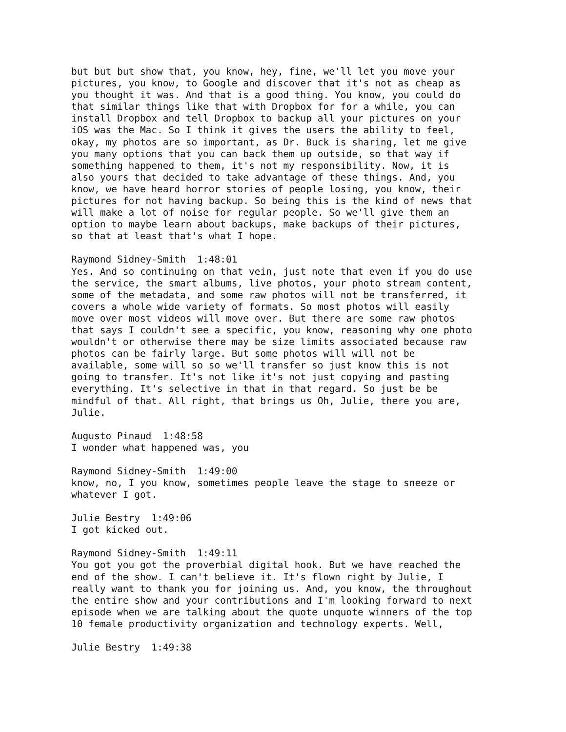but but but show that, you know, hey, fine, we'll let you move your pictures, you know, to Google and discover that it's not as cheap as you thought it was. And that is a good thing. You know, you could do that similar things like that with Dropbox for for a while, you can install Dropbox and tell Dropbox to backup all your pictures on your iOS was the Mac. So I think it gives the users the ability to feel, okay, my photos are so important, as Dr. Buck is sharing, let me give you many options that you can back them up outside, so that way if something happened to them, it's not my responsibility. Now, it is also yours that decided to take advantage of these things. And, you know, we have heard horror stories of people losing, you know, their pictures for not having backup. So being this is the kind of news that will make a lot of noise for regular people. So we'll give them an option to maybe learn about backups, make backups of their pictures, so that at least that's what I hope.
Raymond Sidney-Smith 1:48:01 Yes. And so continuing on that vein, just note that even if you do use the service, the smart albums, live photos, your photo stream content, some of the metadata, and some raw photos will not be transferred, it covers a whole wide variety of formats. So most photos will easily move over most videos will move over. But there are some raw photos that says I couldn't see a specific, you know, reasoning why one photo wouldn't or otherwise there may be size limits associated because raw photos can be fairly large. But some photos will will not be available, some will so so we'll transfer so just know this is not going to transfer. It's not like it's not just copying and pasting everything. It's selective in that in that regard. So just be be mindful of that. All right, that brings us Oh, Julie, there you are, Julie.
Augusto Pinaud 1:48:58 I wonder what happened was, you
Raymond Sidney-Smith 1:49:00 know, no, I you know, sometimes people leave the stage to sneeze or whatever I got.
Julie Bestry 1:49:06 I got kicked out.
Raymond Sidney-Smith 1:49:11 You got you got the proverbial digital hook. But we have reached the end of the show. I can't believe it. It's flown right by Julie, I really want to thank you for joining us. And, you know, the throughout the entire show and your contributions and I'm looking forward to next episode when we are talking about the quote unquote winners of the top 10 female productivity organization and technology experts. Well,
Julie Bestry 1:49:38